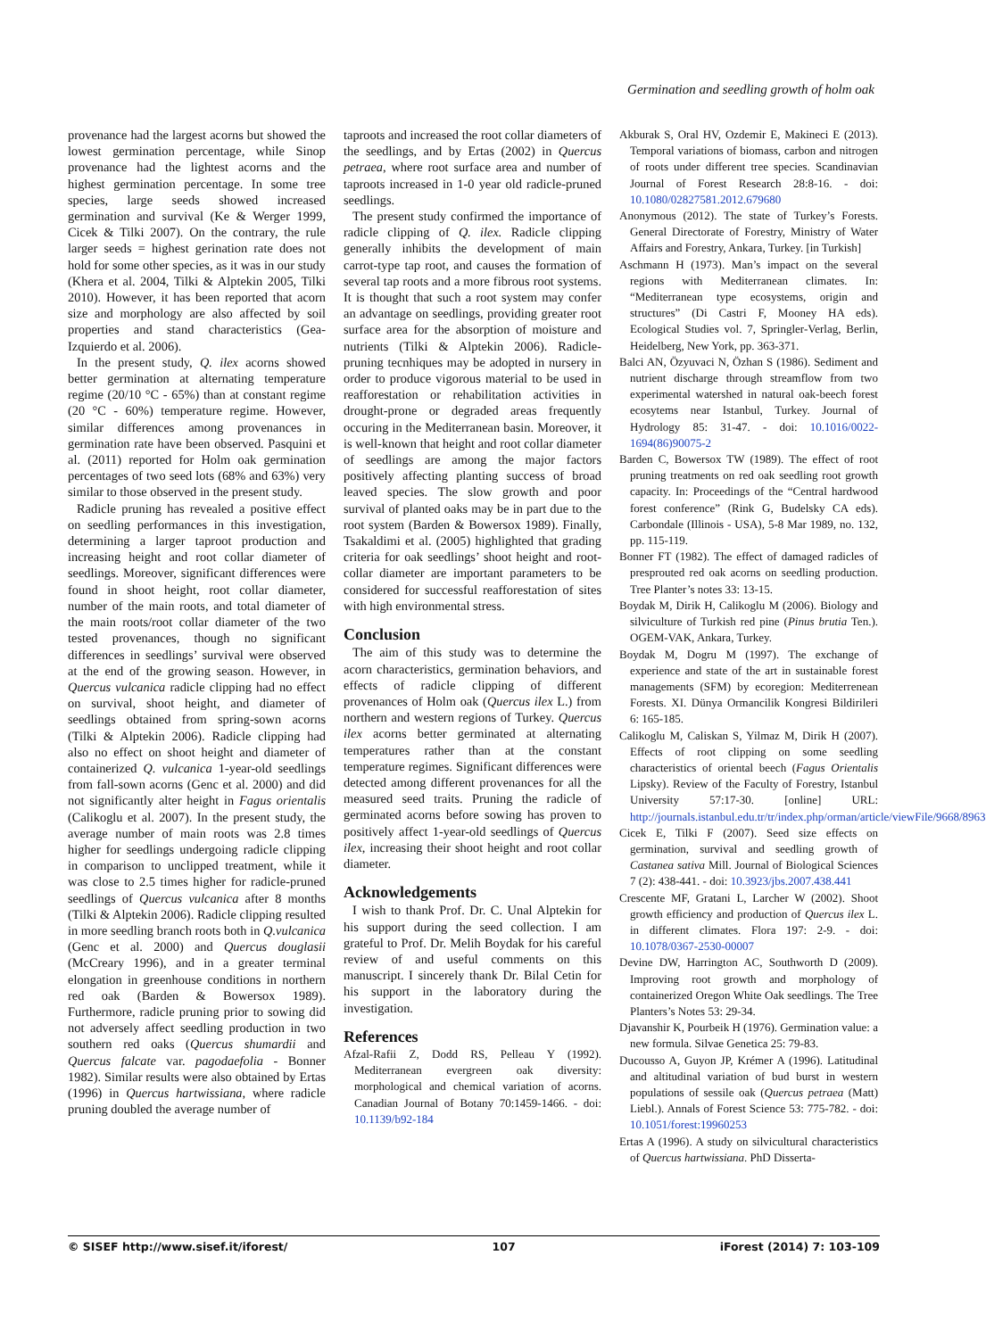Germination and seedling growth of holm oak
provenance had the largest acorns but showed the lowest germination percentage, while Sinop provenance had the lightest acorns and the highest germination percentage. In some tree species, large seeds showed increased germination and survival (Ke & Werger 1999, Cicek & Tilki 2007). On the contrary, the rule larger seeds = highest gerination rate does not hold for some other species, as it was in our study (Khera et al. 2004, Tilki & Alptekin 2005, Tilki 2010). However, it has been reported that acorn size and morphology are also affected by soil properties and stand characteristics (Gea-Izquierdo et al. 2006).
In the present study, Q. ilex acorns showed better germination at alternating temperature regime (20/10 °C - 65%) than at constant regime (20 °C - 60%) temperature regime. However, similar differences among provenances in germination rate have been observed. Pasquini et al. (2011) reported for Holm oak germination percentages of two seed lots (68% and 63%) very similar to those observed in the present study.
Radicle pruning has revealed a positive effect on seedling performances in this investigation, determining a larger taproot production and increasing height and root collar diameter of seedlings. Moreover, significant differences were found in shoot height, root collar diameter, number of the main roots, and total diameter of the main roots/root collar diameter of the two tested provenances, though no significant differences in seedlings’ survival were observed at the end of the growing season. However, in Quercus vulcanica radicle clipping had no effect on survival, shoot height, and diameter of seedlings obtained from spring-sown acorns (Tilki & Alptekin 2006). Radicle clipping had also no effect on shoot height and diameter of containerized Q. vulcanica 1-year-old seedlings from fall-sown acorns (Genc et al. 2000) and did not significantly alter height in Fagus orientalis (Calikoglu et al. 2007). In the present study, the average number of main roots was 2.8 times higher for seedlings undergoing radicle clipping in comparison to unclipped treatment, while it was close to 2.5 times higher for radicle-pruned seedlings of Quercus vulcanica after 8 months (Tilki & Alptekin 2006). Radicle clipping resulted in more seedling branch roots both in Q.vulcanica (Genc et al. 2000) and Quercus douglasii (McCreary 1996), and in a greater terminal elongation in greenhouse conditions in northern red oak (Barden & Bowersox 1989). Furthermore, radicle pruning prior to sowing did not adversely affect seedling production in two southern red oaks (Quercus shumardii and Quercus falcate var. pagodaefolia - Bonner 1982). Similar results were also obtained by Ertas (1996) in Quercus hartwissiana, where radicle pruning doubled the average number of
taproots and increased the root collar diameters of the seedlings, and by Ertas (2002) in Quercus petraea, where root surface area and number of taproots increased in 1-0 year old radicle-pruned seedlings.
The present study confirmed the importance of radicle clipping of Q. ilex. Radicle clipping generally inhibits the development of main carrot-type tap root, and causes the formation of several tap roots and a more fibrous root systems. It is thought that such a root system may confer an advantage on seedlings, providing greater root surface area for the absorption of moisture and nutrients (Tilki & Alptekin 2006). Radicle-pruning tecnhiques may be adopted in nursery in order to produce vigorous material to be used in reafforestation or rehabilitation activities in drought-prone or degraded areas frequently occuring in the Mediterranean basin. Moreover, it is well-known that height and root collar diameter of seedlings are among the major factors positively affecting planting success of broad leaved species. The slow growth and poor survival of planted oaks may be in part due to the root system (Barden & Bowersox 1989). Finally, Tsakaldimi et al. (2005) highlighted that grading criteria for oak seedlings’ shoot height and root-collar diameter are important parameters to be considered for successful reafforestation of sites with high environmental stress.
Conclusion
The aim of this study was to determine the acorn characteristics, germination behaviors, and effects of radicle clipping of different provenances of Holm oak (Quercus ilex L.) from northern and western regions of Turkey. Quercus ilex acorns better germinated at alternating temperatures rather than at the constant temperature regimes. Significant differences were detected among different provenances for all the measured seed traits. Pruning the radicle of germinated acorns before sowing has proven to positively affect 1-year-old seedlings of Quercus ilex, increasing their shoot height and root collar diameter.
Acknowledgements
I wish to thank Prof. Dr. C. Unal Alptekin for his support during the seed collection. I am grateful to Prof. Dr. Melih Boydak for his careful review of and useful comments on this manuscript. I sincerely thank Dr. Bilal Cetin for his support in the laboratory during the investigation.
References
Afzal-Rafii Z, Dodd RS, Pelleau Y (1992). Mediterranean evergreen oak diversity: morphological and chemical variation of acorns. Canadian Journal of Botany 70:1459-1466. - doi: 10.1139/b92-184
Akburak S, Oral HV, Ozdemir E, Makineci E (2013). Temporal variations of biomass, carbon and nitrogen of roots under different tree species. Scandinavian Journal of Forest Research 28:8-16. - doi: 10.1080/02827581.2012.679680
Anonymous (2012). The state of Turkey’s Forests. General Directorate of Forestry, Ministry of Water Affairs and Forestry, Ankara, Turkey. [in Turkish]
Aschmann H (1973). Man’s impact on the several regions with Mediterranean climates. In: “Mediterranean type ecosystems, origin and structures” (Di Castri F, Mooney HA eds). Ecological Studies vol. 7, Springler-Verlag, Berlin, Heidelberg, New York, pp. 363-371.
Balci AN, Özyuvaci N, Özhan S (1986). Sediment and nutrient discharge through streamflow from two experimental watershed in natural oak-beech forest ecosytems near Istanbul, Turkey. Journal of Hydrology 85: 31-47. - doi: 10.1016/0022-1694(86)90075-2
Barden C, Bowersox TW (1989). The effect of root pruning treatments on red oak seedling root growth capacity. In: Proceedings of the “Central hardwood forest conference” (Rink G, Budelsky CA eds). Carbondale (Illinois - USA), 5-8 Mar 1989, no. 132, pp. 115-119.
Bonner FT (1982). The effect of damaged radicles of presprouted red oak acorns on seedling production. Tree Planter’s notes 33: 13-15.
Boydak M, Dirik H, Calikoglu M (2006). Biology and silviculture of Turkish red pine (Pinus brutia Ten.). OGEM-VAK, Ankara, Turkey.
Boydak M, Dogru M (1997). The exchange of experience and state of the art in sustainable forest managements (SFM) by ecoregion: Mediterrenean Forests. XI. Dünya Ormancilik Kongresi Bildirileri 6: 165-185.
Calikoglu M, Caliskan S, Yilmaz M, Dirik H (2007). Effects of root clipping on some seedling characteristics of oriental beech (Fagus Orientalis Lipsky). Review of the Faculty of Forestry, Istanbul University 57:17-30. [online] URL: http://journals.istanbul.edu.tr/tr/index.php/orman/article/viewFile/9668/8963
Cicek E, Tilki F (2007). Seed size effects on germination, survival and seedling growth of Castanea sativa Mill. Journal of Biological Sciences 7 (2): 438-441. - doi: 10.3923/jbs.2007.438.441
Crescente MF, Gratani L, Larcher W (2002). Shoot growth efficiency and production of Quercus ilex L. in different climates. Flora 197: 2-9. - doi: 10.1078/0367-2530-00007
Devine DW, Harrington AC, Southworth D (2009). Improving root growth and morphology of containerized Oregon White Oak seedlings. The Tree Planters’s Notes 53: 29-34.
Djavanshir K, Pourbeik H (1976). Germination value: a new formula. Silvae Genetica 25: 79-83.
Ducousso A, Guyon JP, Krémer A (1996). Latitudinal and altitudinal variation of bud burst in western populations of sessile oak (Quercus petraea (Matt) Liebl.). Annals of Forest Science 53: 775-782. - doi: 10.1051/forest:19960253
Ertas A (1996). A study on silvicultural characteristics of Quercus hartwissiana. PhD Disserta-
© SISEF http://www.sisef.it/iforest/ 107 iForest (2014) 7: 103-109